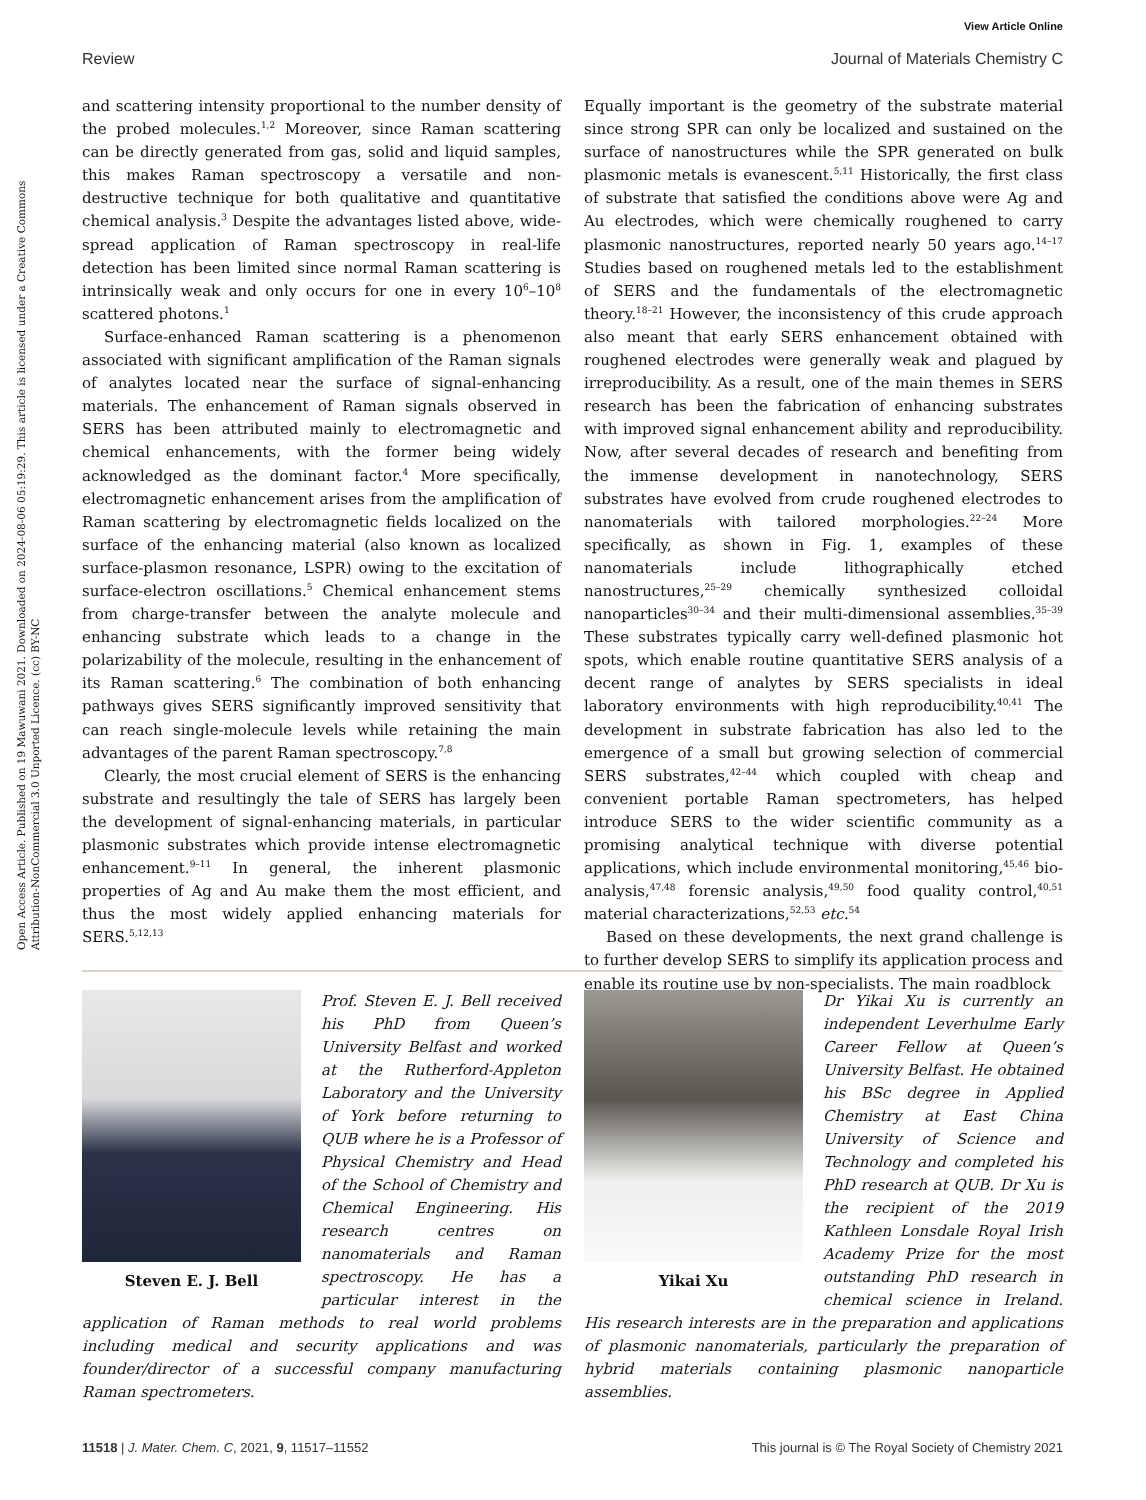View Article Online
Review Journal of Materials Chemistry C
Open Access Article. Published on 19 Mawuwani 2021. Downloaded on 2024-08-06 05:19:29. This article is licensed under a Creative Commons Attribution-NonCommercial 3.0 Unported Licence. (cc) BY-NC
and scattering intensity proportional to the number density of the probed molecules.<sup>1,2</sup> Moreover, since Raman scattering can be directly generated from gas, solid and liquid samples, this makes Raman spectroscopy a versatile and non-destructive technique for both qualitative and quantitative chemical analysis.<sup>3</sup> Despite the advantages listed above, wide-spread application of Raman spectroscopy in real-life detection has been limited since normal Raman scattering is intrinsically weak and only occurs for one in every 10<sup>6</sup>–10<sup>8</sup> scattered photons.<sup>1</sup>
Surface-enhanced Raman scattering is a phenomenon associated with significant amplification of the Raman signals of analytes located near the surface of signal-enhancing materials. The enhancement of Raman signals observed in SERS has been attributed mainly to electromagnetic and chemical enhancements, with the former being widely acknowledged as the dominant factor.<sup>4</sup> More specifically, electromagnetic enhancement arises from the amplification of Raman scattering by electromagnetic fields localized on the surface of the enhancing material (also known as localized surface-plasmon resonance, LSPR) owing to the excitation of surface-electron oscillations.<sup>5</sup> Chemical enhancement stems from charge-transfer between the analyte molecule and enhancing substrate which leads to a change in the polarizability of the molecule, resulting in the enhancement of its Raman scattering.<sup>6</sup> The combination of both enhancing pathways gives SERS significantly improved sensitivity that can reach single-molecule levels while retaining the main advantages of the parent Raman spectroscopy.<sup>7,8</sup>
Clearly, the most crucial element of SERS is the enhancing substrate and resultingly the tale of SERS has largely been the development of signal-enhancing materials, in particular plasmonic substrates which provide intense electromagnetic enhancement.<sup>9–11</sup> In general, the inherent plasmonic properties of Ag and Au make them the most efficient, and thus the most widely applied enhancing materials for SERS.<sup>5,12,13</sup>
Equally important is the geometry of the substrate material since strong SPR can only be localized and sustained on the surface of nanostructures while the SPR generated on bulk plasmonic metals is evanescent.<sup>5,11</sup> Historically, the first class of substrate that satisfied the conditions above were Ag and Au electrodes, which were chemically roughened to carry plasmonic nanostructures, reported nearly 50 years ago.<sup>14–17</sup> Studies based on roughened metals led to the establishment of SERS and the fundamentals of the electromagnetic theory.<sup>18–21</sup> However, the inconsistency of this crude approach also meant that early SERS enhancement obtained with roughened electrodes were generally weak and plagued by irreproducibility. As a result, one of the main themes in SERS research has been the fabrication of enhancing substrates with improved signal enhancement ability and reproducibility. Now, after several decades of research and benefiting from the immense development in nanotechnology, SERS substrates have evolved from crude roughened electrodes to nanomaterials with tailored morphologies.<sup>22–24</sup> More specifically, as shown in Fig. 1, examples of these nanomaterials include lithographically etched nanostructures,<sup>25–29</sup> chemically synthesized colloidal nanoparticles<sup>30–34</sup> and their multi-dimensional assemblies.<sup>35–39</sup> These substrates typically carry well-defined plasmonic hot spots, which enable routine quantitative SERS analysis of a decent range of analytes by SERS specialists in ideal laboratory environments with high reproducibility.<sup>40,41</sup> The development in substrate fabrication has also led to the emergence of a small but growing selection of commercial SERS substrates,<sup>42–44</sup> which coupled with cheap and convenient portable Raman spectrometers, has helped introduce SERS to the wider scientific community as a promising analytical technique with diverse potential applications, which include environmental monitoring,<sup>45,46</sup> bio-analysis,<sup>47,48</sup> forensic analysis,<sup>49,50</sup> food quality control,<sup>40,51</sup> material characterizations,<sup>52,53</sup> etc.<sup>54</sup>
Based on these developments, the next grand challenge is to further develop SERS to simplify its application process and enable its routine use by non-specialists. The main roadblock
Steven E. J. Bell
Prof. Steven E. J. Bell received his PhD from Queen’s University Belfast and worked at the Rutherford-Appleton Laboratory and the University of York before returning to QUB where he is a Professor of Physical Chemistry and Head of the School of Chemistry and Chemical Engineering. His research centres on nanomaterials and Raman spectroscopy. He has a particular interest in the application of Raman methods to real world problems including medical and security applications and was founder/director of a successful company manufacturing Raman spectrometers.
Yikai Xu
Dr Yikai Xu is currently an independent Leverhulme Early Career Fellow at Queen’s University Belfast. He obtained his BSc degree in Applied Chemistry at East China University of Science and Technology and completed his PhD research at QUB. Dr Xu is the recipient of the 2019 Kathleen Lonsdale Royal Irish Academy Prize for the most outstanding PhD research in chemical science in Ireland. His research interests are in the preparation and applications of plasmonic nanomaterials, particularly the preparation of hybrid materials containing plasmonic nanoparticle assemblies.
11518 | J. Mater. Chem. C, 2021, 9, 11517–11552 This journal is © The Royal Society of Chemistry 2021